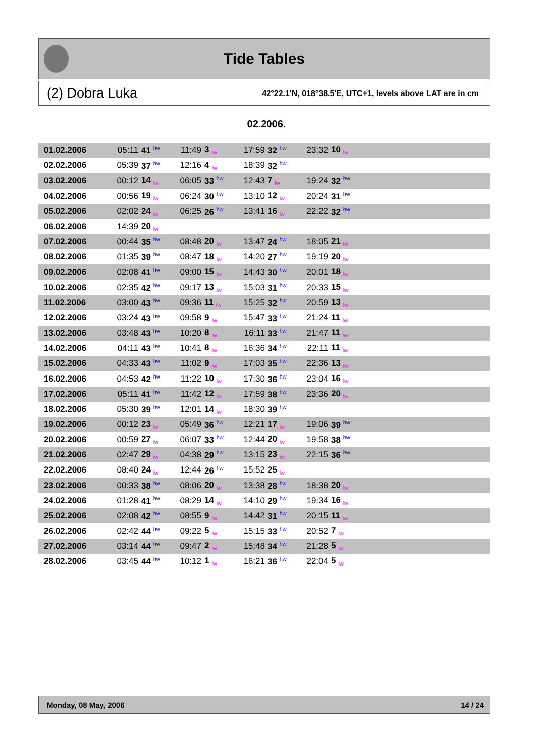Tide Tables
(2) Dobra Luka 42°22.1'N, 018°38.5'E, UTC+1, levels above LAT are in cm
02.2006.
| 01.02.2006 | 05:11 | 41 hw | 11:49 | 3 lw | 17:59 | 32 hw | 23:32 | 10 lw | |
| 02.02.2006 | 05:39 | 37 hw | 12:16 | 4 lw | 18:39 | 32 hw | | | |
| 03.02.2006 | 00:12 | 14 lw | 06:05 | 33 hw | 12:43 | 7 lw | 19:24 | 32 hw | |
| 04.02.2006 | 00:56 | 19 lw | 06:24 | 30 hw | 13:10 | 12 lw | 20:24 | 31 hw | |
| 05.02.2006 | 02:02 | 24 lw | 06:25 | 26 hw | 13:41 | 16 lw | 22:22 | 32 hw | |
| 06.02.2006 | 14:39 | 20 lw | | | | | | | |
| 07.02.2006 | 00:44 | 35 hw | 08:48 | 20 lw | 13:47 | 24 hw | 18:05 | 21 lw | |
| 08.02.2006 | 01:35 | 39 hw | 08:47 | 18 lw | 14:20 | 27 hw | 19:19 | 20 lw | |
| 09.02.2006 | 02:08 | 41 hw | 09:00 | 15 lw | 14:43 | 30 hw | 20:01 | 18 lw | |
| 10.02.2006 | 02:35 | 42 hw | 09:17 | 13 lw | 15:03 | 31 hw | 20:33 | 15 lw | |
| 11.02.2006 | 03:00 | 43 hw | 09:36 | 11 lw | 15:25 | 32 hw | 20:59 | 13 lw | |
| 12.02.2006 | 03:24 | 43 hw | 09:58 | 9 lw | 15:47 | 33 hw | 21:24 | 11 lw | |
| 13.02.2006 | 03:48 | 43 hw | 10:20 | 8 lw | 16:11 | 33 hw | 21:47 | 11 lw | |
| 14.02.2006 | 04:11 | 43 hw | 10:41 | 8 lw | 16:36 | 34 hw | 22:11 | 11 lw | |
| 15.02.2006 | 04:33 | 43 hw | 11:02 | 9 lw | 17:03 | 35 hw | 22:36 | 13 lw | |
| 16.02.2006 | 04:53 | 42 hw | 11:22 | 10 lw | 17:30 | 36 hw | 23:04 | 16 lw | |
| 17.02.2006 | 05:11 | 41 hw | 11:42 | 12 lw | 17:59 | 38 hw | 23:36 | 20 lw | |
| 18.02.2006 | 05:30 | 39 hw | 12:01 | 14 lw | 18:30 | 39 hw | | | |
| 19.02.2006 | 00:12 | 23 lw | 05:49 | 36 hw | 12:21 | 17 lw | 19:06 | 39 hw | |
| 20.02.2006 | 00:59 | 27 lw | 06:07 | 33 hw | 12:44 | 20 lw | 19:58 | 38 hw | |
| 21.02.2006 | 02:47 | 29 lw | 04:38 | 29 hw | 13:15 | 23 lw | 22:15 | 36 hw | |
| 22.02.2006 | 08:40 | 24 lw | 12:44 | 26 hw | 15:52 | 25 lw | | | |
| 23.02.2006 | 00:33 | 38 hw | 08:06 | 20 lw | 13:38 | 28 hw | 18:38 | 20 lw | |
| 24.02.2006 | 01:28 | 41 hw | 08:29 | 14 lw | 14:10 | 29 hw | 19:34 | 16 lw | |
| 25.02.2006 | 02:08 | 42 hw | 08:55 | 9 lw | 14:42 | 31 hw | 20:15 | 11 lw | |
| 26.02.2006 | 02:42 | 44 hw | 09:22 | 5 lw | 15:15 | 33 hw | 20:52 | 7 lw | |
| 27.02.2006 | 03:14 | 44 hw | 09:47 | 2 lw | 15:48 | 34 hw | 21:28 | 5 lw | |
| 28.02.2006 | 03:45 | 44 hw | 10:12 | 1 lw | 16:21 | 36 hw | 22:04 | 5 lw | |
Monday, 08 May, 2006 14 / 24